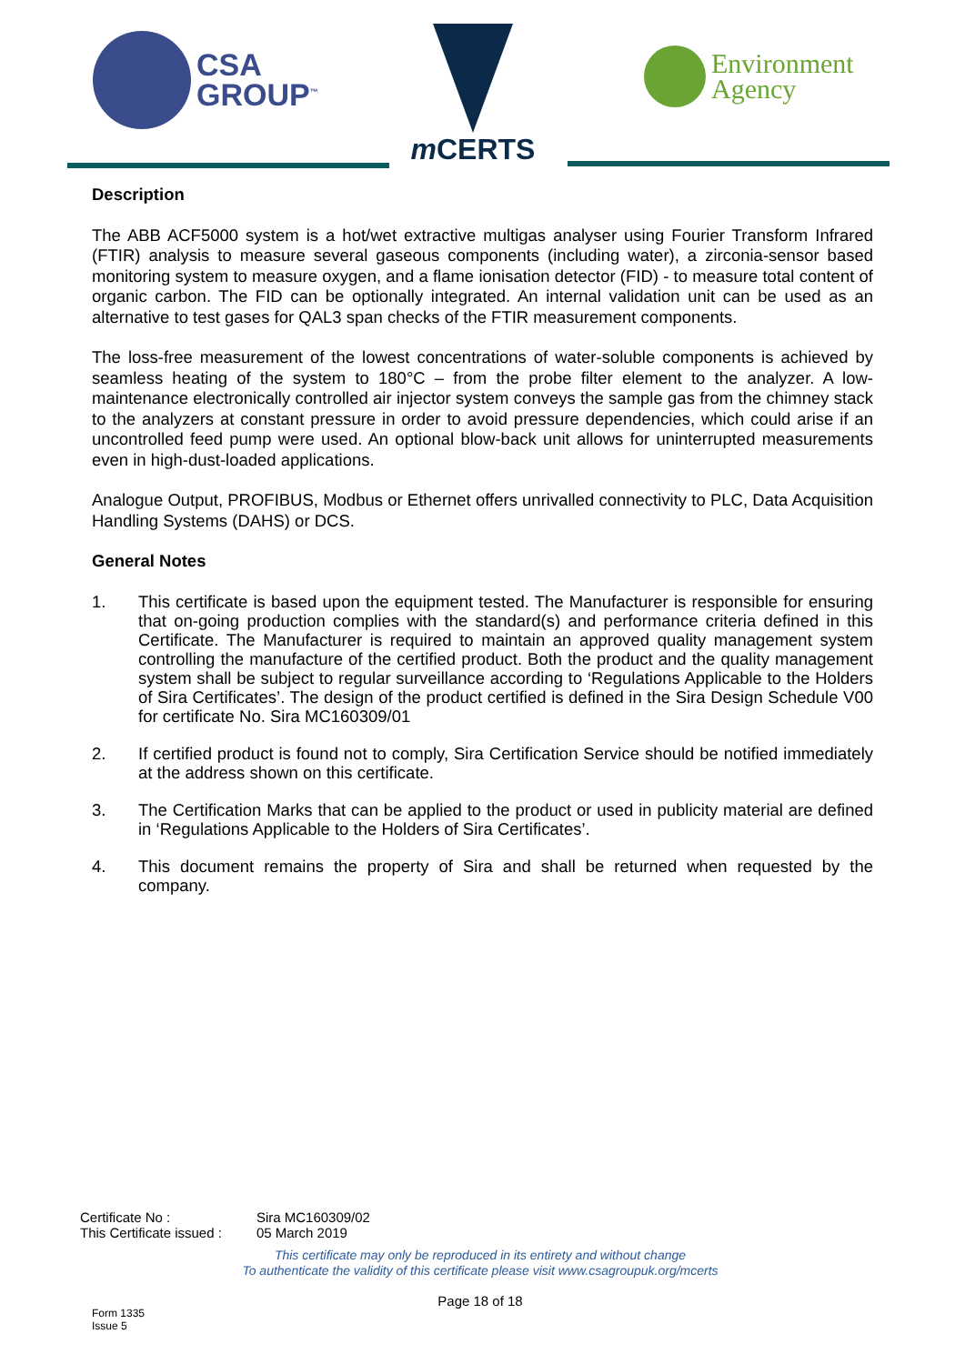CSA
GROUP<sup>™</sup>
m CERTS
Environment
Agency
Description
The ABB ACF5000 system is a hot/wet extractive multigas analyser using Fourier Transform Infrared (FTIR) analysis to measure several gaseous components (including water), a zirconia-sensor based monitoring system to measure oxygen, and a flame ionisation detector (FID) - to measure total content of organic carbon. The FID can be optionally integrated. An internal validation unit can be used as an alternative to test gases for QAL3 span checks of the FTIR measurement components.
The loss-free measurement of the lowest concentrations of water-soluble components is achieved by seamless heating of the system to 180°C – from the probe filter element to the analyzer. A low-maintenance electronically controlled air injector system conveys the sample gas from the chimney stack to the analyzers at constant pressure in order to avoid pressure dependencies, which could arise if an uncontrolled feed pump were used. An optional blow-back unit allows for uninterrupted measurements even in high-dust-loaded applications.
Analogue Output, PROFIBUS, Modbus or Ethernet offers unrivalled connectivity to PLC, Data Acquisition Handling Systems (DAHS) or DCS.
General Notes
1. This certificate is based upon the equipment tested. The Manufacturer is responsible for ensuring that on-going production complies with the standard(s) and performance criteria defined in this Certificate. The Manufacturer is required to maintain an approved quality management system controlling the manufacture of the certified product. Both the product and the quality management system shall be subject to regular surveillance according to ‘Regulations Applicable to the Holders of Sira Certificates’. The design of the product certified is defined in the Sira Design Schedule V00 for certificate No. Sira MC160309/01
2. If certified product is found not to comply, Sira Certification Service should be notified immediately at the address shown on this certificate.
3. The Certification Marks that can be applied to the product or used in publicity material are defined in ‘Regulations Applicable to the Holders of Sira Certificates’.
4. This document remains the property of Sira and shall be returned when requested by the company.
| Certificate No : | Sira MC160309/02 |
| This Certificate issued : | 05 March 2019 |
This certificate may only be reproduced in its entirety and without change
To authenticate the validity of this certificate please visit www.csagroupuk.org/mcerts
Page 18 of 18
Form 1335
Issue 5